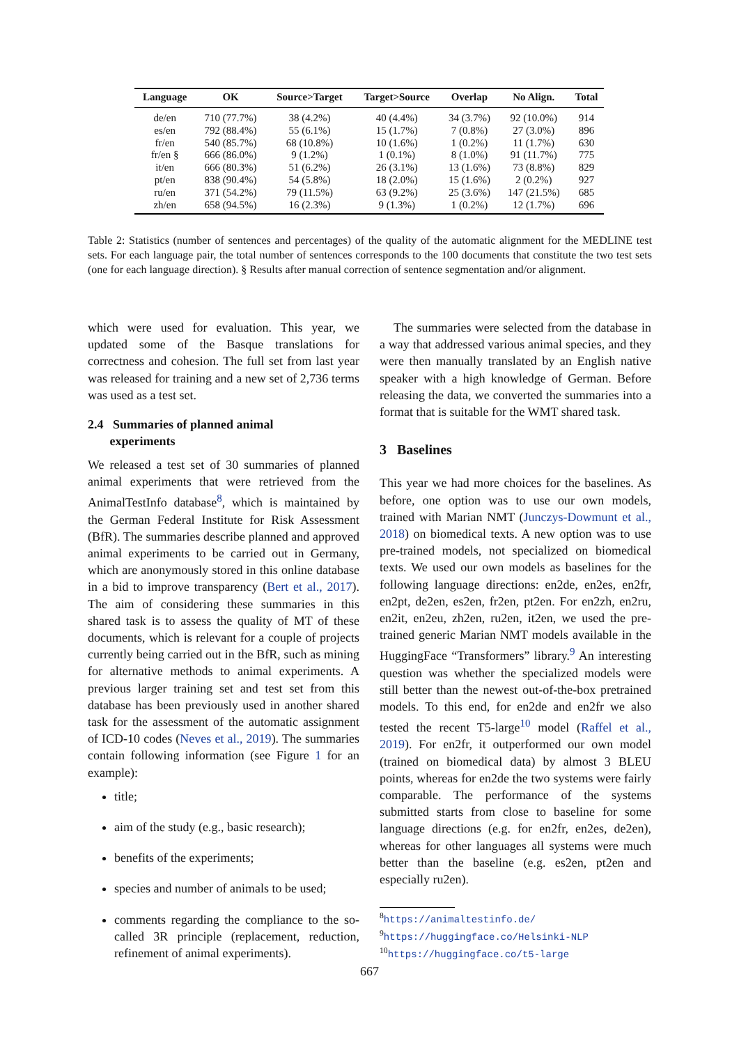| Language | OK | Source>Target | Target>Source | Overlap | No Align. | Total |
| --- | --- | --- | --- | --- | --- | --- |
| de/en | 710 (77.7%) | 38 (4.2%) | 40 (4.4%) | 34 (3.7%) | 92 (10.0%) | 914 |
| es/en | 792 (88.4%) | 55 (6.1%) | 15 (1.7%) | 7 (0.8%) | 27 (3.0%) | 896 |
| fr/en | 540 (85.7%) | 68 (10.8%) | 10 (1.6%) | 1 (0.2%) | 11 (1.7%) | 630 |
| fr/en § | 666 (86.0%) | 9 (1.2%) | 1 (0.1%) | 8 (1.0%) | 91 (11.7%) | 775 |
| it/en | 666 (80.3%) | 51 (6.2%) | 26 (3.1%) | 13 (1.6%) | 73 (8.8%) | 829 |
| pt/en | 838 (90.4%) | 54 (5.8%) | 18 (2.0%) | 15 (1.6%) | 2 (0.2%) | 927 |
| ru/en | 371 (54.2%) | 79 (11.5%) | 63 (9.2%) | 25 (3.6%) | 147 (21.5%) | 685 |
| zh/en | 658 (94.5%) | 16 (2.3%) | 9 (1.3%) | 1 (0.2%) | 12 (1.7%) | 696 |
Table 2: Statistics (number of sentences and percentages) of the quality of the automatic alignment for the MEDLINE test sets. For each language pair, the total number of sentences corresponds to the 100 documents that constitute the two test sets (one for each language direction). § Results after manual correction of sentence segmentation and/or alignment.
which were used for evaluation. This year, we updated some of the Basque translations for correctness and cohesion. The full set from last year was released for training and a new set of 2,736 terms was used as a test set.
2.4 Summaries of planned animal
experiments
We released a test set of 30 summaries of planned animal experiments that were retrieved from the AnimalTestInfo database<sup>8</sup>, which is maintained by the German Federal Institute for Risk Assessment (BfR). The summaries describe planned and approved animal experiments to be carried out in Germany, which are anonymously stored in this online database in a bid to improve transparency (Bert et al., 2017). The aim of considering these summaries in this shared task is to assess the quality of MT of these documents, which is relevant for a couple of projects currently being carried out in the BfR, such as mining for alternative methods to animal experiments. A previous larger training set and test set from this database has been previously used in another shared task for the assessment of the automatic assignment of ICD-10 codes (Neves et al., 2019). The summaries contain following information (see Figure 1 for an example):
title;
aim of the study (e.g., basic research);
benefits of the experiments;
species and number of animals to be used;
comments regarding the compliance to the so-called 3R principle (replacement, reduction, refinement of animal experiments).
The summaries were selected from the database in a way that addressed various animal species, and they were then manually translated by an English native speaker with a high knowledge of German. Before releasing the data, we converted the summaries into a format that is suitable for the WMT shared task.
3 Baselines
This year we had more choices for the baselines. As before, one option was to use our own models, trained with Marian NMT (Junczys-Dowmunt et al., 2018) on biomedical texts. A new option was to use pre-trained models, not specialized on biomedical texts. We used our own models as baselines for the following language directions: en2de, en2es, en2fr, en2pt, de2en, es2en, fr2en, pt2en. For en2zh, en2ru, en2it, en2eu, zh2en, ru2en, it2en, we used the pre-trained generic Marian NMT models available in the HuggingFace “Transformers” library.<sup>9</sup> An interesting question was whether the specialized models were still better than the newest out-of-the-box pretrained models. To this end, for en2de and en2fr we also tested the recent T5-large<sup>10</sup> model (Raffel et al., 2019). For en2fr, it outperformed our own model (trained on biomedical data) by almost 3 BLEU points, whereas for en2de the two systems were fairly comparable. The performance of the systems submitted starts from close to baseline for some language directions (e.g. for en2fr, en2es, de2en), whereas for other languages all systems were much better than the baseline (e.g. es2en, pt2en and especially ru2en).
<sup>8</sup> https://animaltestinfo.de/
<sup>9</sup> https://huggingface.co/Helsinki-NLP
<sup>10</sup> https://huggingface.co/t5-large
667